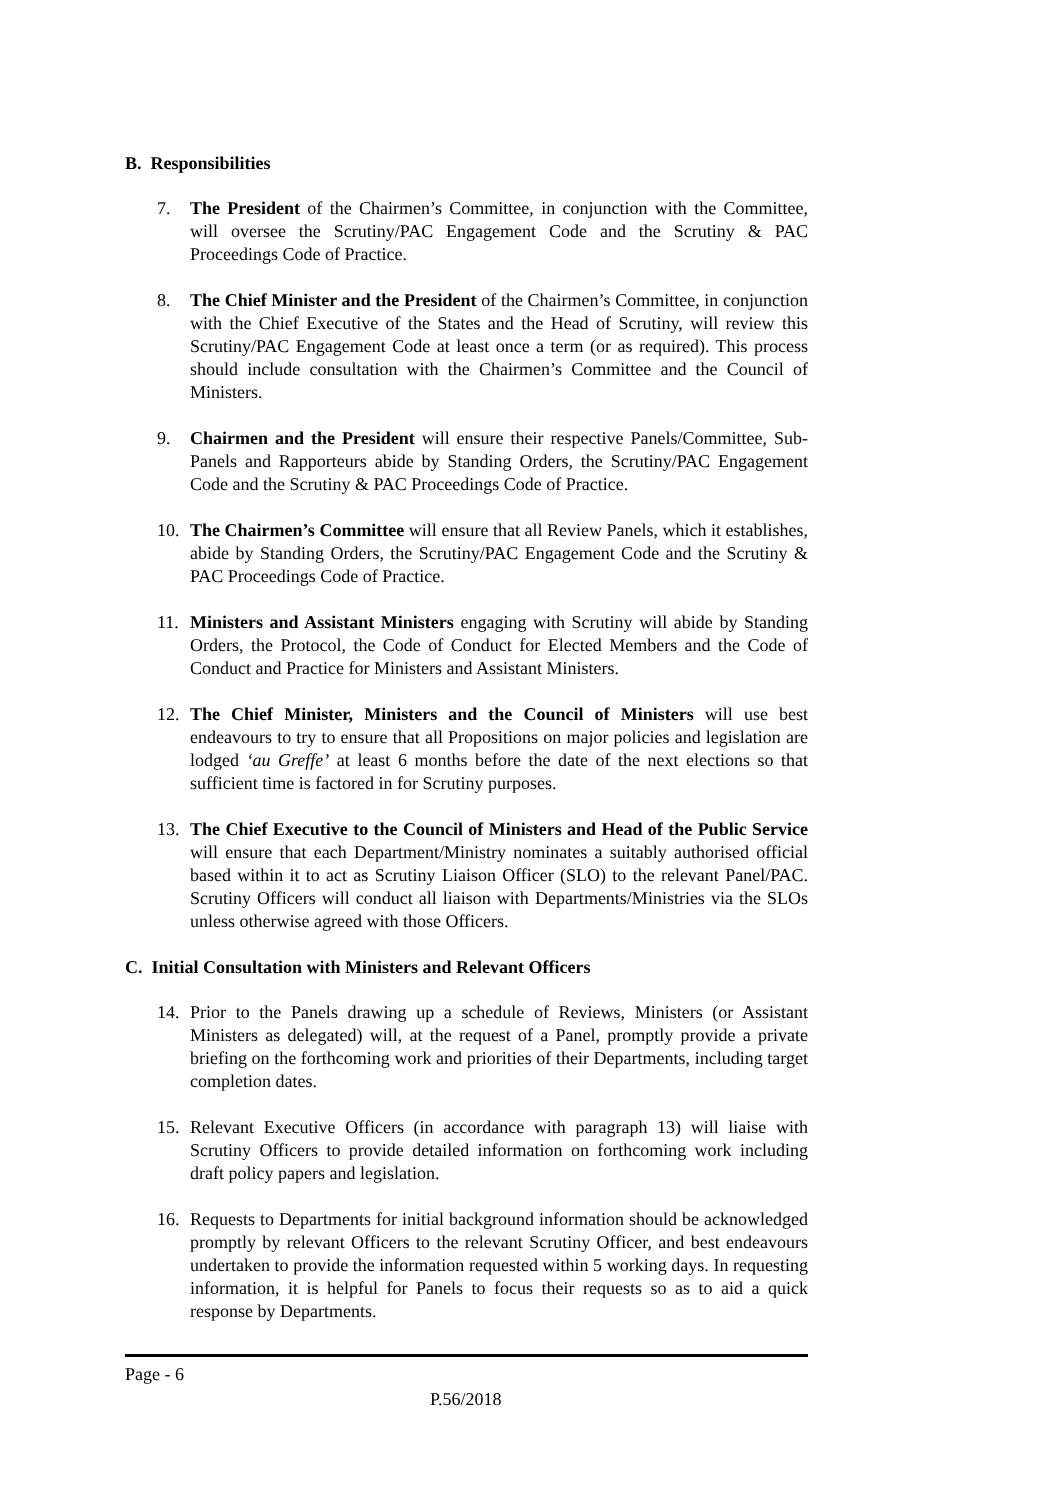B. Responsibilities
7. The President of the Chairmen’s Committee, in conjunction with the Committee, will oversee the Scrutiny/PAC Engagement Code and the Scrutiny & PAC Proceedings Code of Practice.
8. The Chief Minister and the President of the Chairmen’s Committee, in conjunction with the Chief Executive of the States and the Head of Scrutiny, will review this Scrutiny/PAC Engagement Code at least once a term (or as required). This process should include consultation with the Chairmen’s Committee and the Council of Ministers.
9. Chairmen and the President will ensure their respective Panels/Committee, Sub-Panels and Rapporteurs abide by Standing Orders, the Scrutiny/PAC Engagement Code and the Scrutiny & PAC Proceedings Code of Practice.
10. The Chairmen’s Committee will ensure that all Review Panels, which it establishes, abide by Standing Orders, the Scrutiny/PAC Engagement Code and the Scrutiny & PAC Proceedings Code of Practice.
11. Ministers and Assistant Ministers engaging with Scrutiny will abide by Standing Orders, the Protocol, the Code of Conduct for Elected Members and the Code of Conduct and Practice for Ministers and Assistant Ministers.
12. The Chief Minister, Ministers and the Council of Ministers will use best endeavours to try to ensure that all Propositions on major policies and legislation are lodged ‘au Greffe’ at least 6 months before the date of the next elections so that sufficient time is factored in for Scrutiny purposes.
13. The Chief Executive to the Council of Ministers and Head of the Public Service will ensure that each Department/Ministry nominates a suitably authorised official based within it to act as Scrutiny Liaison Officer (SLO) to the relevant Panel/PAC. Scrutiny Officers will conduct all liaison with Departments/Ministries via the SLOs unless otherwise agreed with those Officers.
C. Initial Consultation with Ministers and Relevant Officers
14. Prior to the Panels drawing up a schedule of Reviews, Ministers (or Assistant Ministers as delegated) will, at the request of a Panel, promptly provide a private briefing on the forthcoming work and priorities of their Departments, including target completion dates.
15. Relevant Executive Officers (in accordance with paragraph 13) will liaise with Scrutiny Officers to provide detailed information on forthcoming work including draft policy papers and legislation.
16. Requests to Departments for initial background information should be acknowledged promptly by relevant Officers to the relevant Scrutiny Officer, and best endeavours undertaken to provide the information requested within 5 working days. In requesting information, it is helpful for Panels to focus their requests so as to aid a quick response by Departments.
Page - 6
P.56/2018